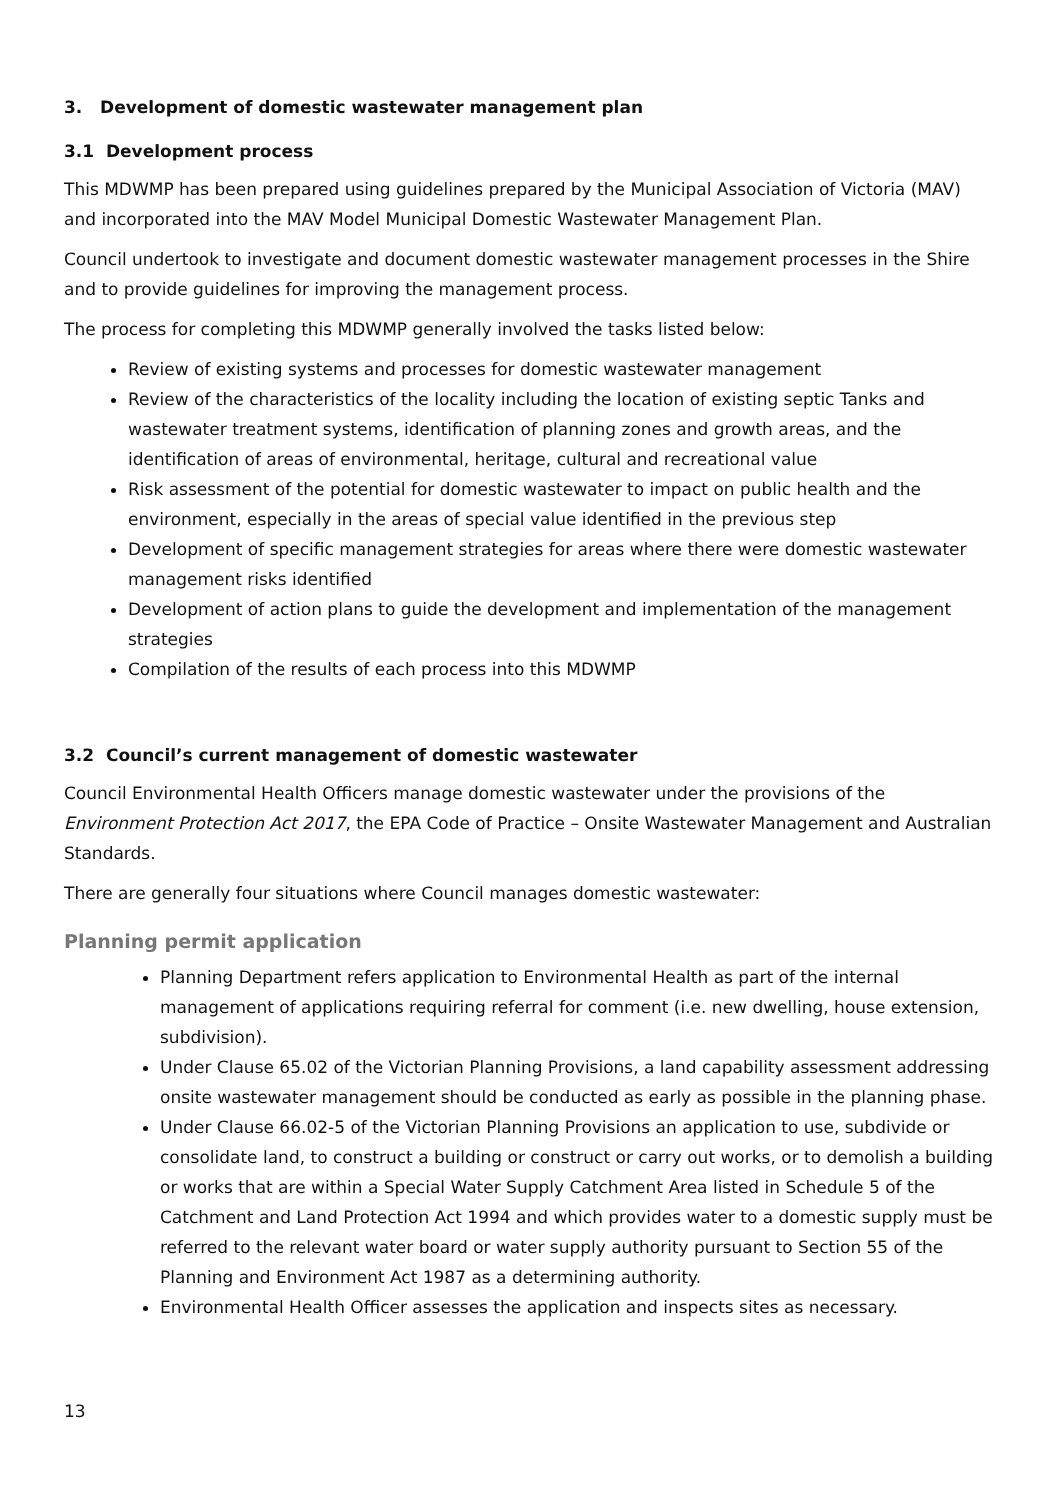3. Development of domestic wastewater management plan
3.1 Development process
This MDWMP has been prepared using guidelines prepared by the Municipal Association of Victoria (MAV) and incorporated into the MAV Model Municipal Domestic Wastewater Management Plan.
Council undertook to investigate and document domestic wastewater management processes in the Shire and to provide guidelines for improving the management process.
The process for completing this MDWMP generally involved the tasks listed below:
Review of existing systems and processes for domestic wastewater management
Review of the characteristics of the locality including the location of existing septic Tanks and wastewater treatment systems, identification of planning zones and growth areas, and the identification of areas of environmental, heritage, cultural and recreational value
Risk assessment of the potential for domestic wastewater to impact on public health and the environment, especially in the areas of special value identified in the previous step
Development of specific management strategies for areas where there were domestic wastewater management risks identified
Development of action plans to guide the development and implementation of the management strategies
Compilation of the results of each process into this MDWMP
3.2 Council’s current management of domestic wastewater
Council Environmental Health Officers manage domestic wastewater under the provisions of the Environment Protection Act 2017, the EPA Code of Practice – Onsite Wastewater Management and Australian Standards.
There are generally four situations where Council manages domestic wastewater:
Planning permit application
Planning Department refers application to Environmental Health as part of the internal management of applications requiring referral for comment (i.e. new dwelling, house extension, subdivision).
Under Clause 65.02 of the Victorian Planning Provisions, a land capability assessment addressing onsite wastewater management should be conducted as early as possible in the planning phase.
Under Clause 66.02-5 of the Victorian Planning Provisions an application to use, subdivide or consolidate land, to construct a building or construct or carry out works, or to demolish a building or works that are within a Special Water Supply Catchment Area listed in Schedule 5 of the Catchment and Land Protection Act 1994 and which provides water to a domestic supply must be referred to the relevant water board or water supply authority pursuant to Section 55 of the Planning and Environment Act 1987 as a determining authority.
Environmental Health Officer assesses the application and inspects sites as necessary.
13